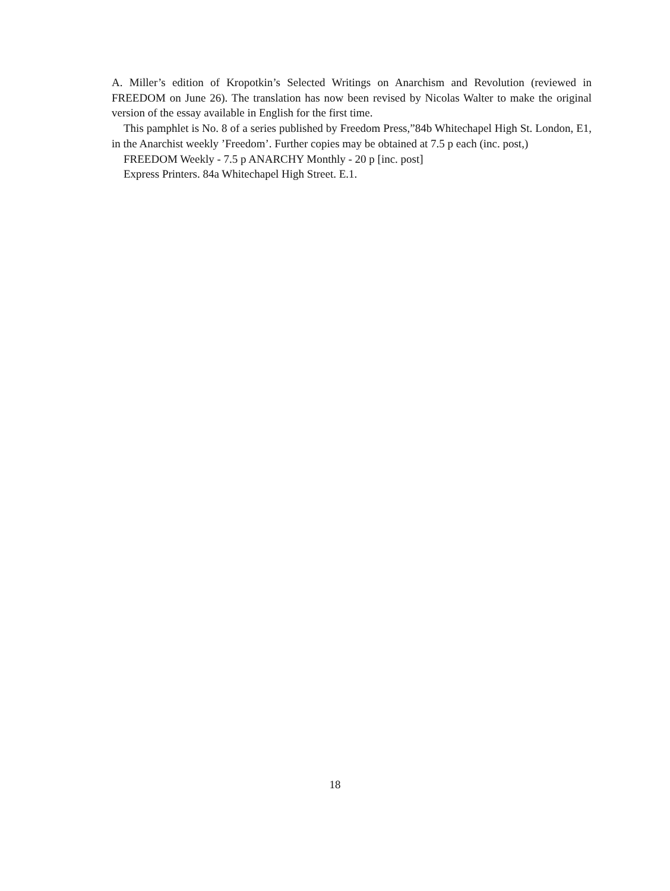A. Miller’s edition of Kropotkin’s Selected Writings on Anarchism and Revolution (reviewed in FREEDOM on June 26). The translation has now been revised by Nicolas Walter to make the original version of the essay available in English for the first time.
This pamphlet is No. 8 of a series published by Freedom Press,”84b Whitechapel High St. London, E1, in the Anarchist weekly ’Freedom’. Further copies may be obtained at 7.5 p each (inc. post,)
FREEDOM Weekly - 7.5 p ANARCHY Monthly - 20 p [inc. post]
Express Printers. 84a Whitechapel High Street. E.1.
18